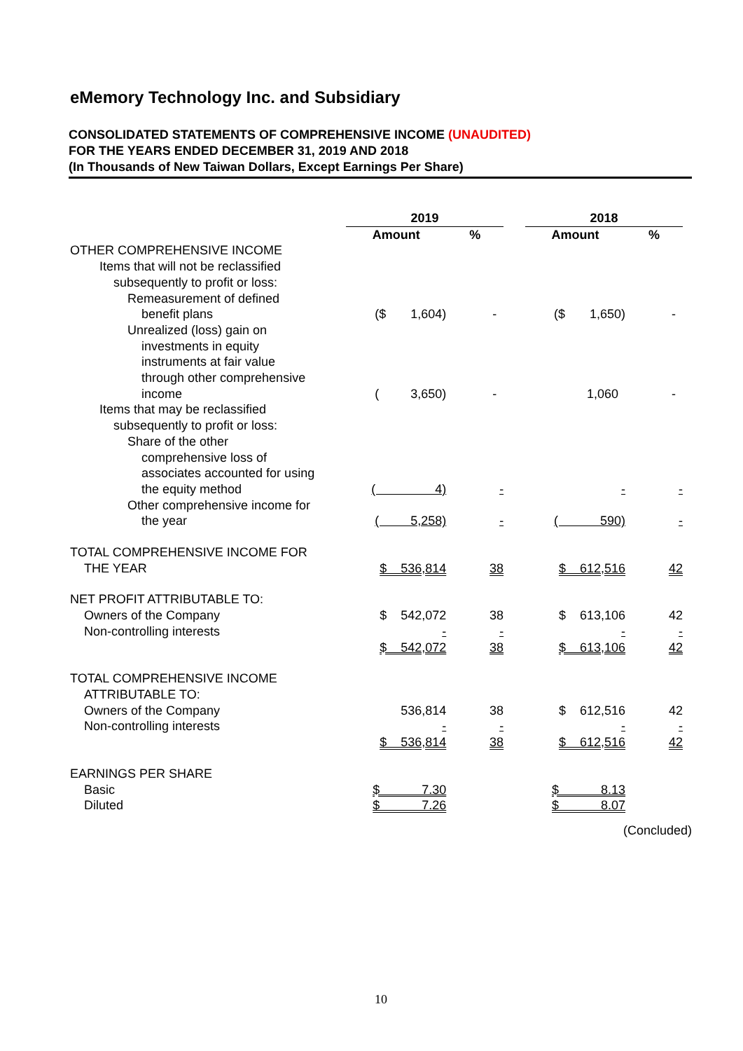eMemory Technology Inc. and Subsidiary
CONSOLIDATED STATEMENTS OF COMPREHENSIVE INCOME (UNAUDITED)
FOR THE YEARS ENDED DECEMBER 31, 2019 AND 2018
(In Thousands of New Taiwan Dollars, Except Earnings Per Share)
| | 2019 | | | 2018 | |
| --- | --- | --- | --- | --- | --- |
| | Amount | % | | Amount | % |
| OTHER COMPREHENSIVE INCOME | | | | | |
| Items that will not be reclassified | | | | | |
| subsequently to profit or loss: | | | | | |
| Remeasurement of defined | | | | | |
| benefit plans | ($ 1,604) | - | | ($ 1,650) | - |
| Unrealized (loss) gain on | | | | | |
| investments in equity | | | | | |
| instruments at fair value | | | | | |
| through other comprehensive | | | | | |
| income | ( 3,650) | - | | 1,060 | - |
| Items that may be reclassified | | | | | |
| subsequently to profit or loss: | | | | | |
| Share of the other | | | | | |
| comprehensive loss of | | | | | |
| associates accounted for using | | | | | |
| the equity method | ( 4) | - | | - | - |
| Other comprehensive income for | | | | | |
| the year | ( 5,258) | - | | ( 590) | - |
| TOTAL COMPREHENSIVE INCOME FOR | | | | | |
| THE YEAR | $ 536,814 | 38 | | $ 612,516 | 42 |
| NET PROFIT ATTRIBUTABLE TO: | | | | | |
| Owners of the Company | $ 542,072 | 38 | | $ 613,106 | 42 |
| Non-controlling interests | - | - | | - | - |
| | $ 542,072 | 38 | | $ 613,106 | 42 |
| TOTAL COMPREHENSIVE INCOME | | | | | |
| ATTRIBUTABLE TO: | | | | | |
| Owners of the Company | 536,814 | 38 | | $ 612,516 | 42 |
| Non-controlling interests | - | - | | - | - |
| | $ 536,814 | 38 | | $ 612,516 | 42 |
| EARNINGS PER SHARE | | | | | |
| Basic | $ 7.30 | | | $ 8.13 | |
| Diluted | $ 7.26 | | | $ 8.07 | |
(Concluded)
10